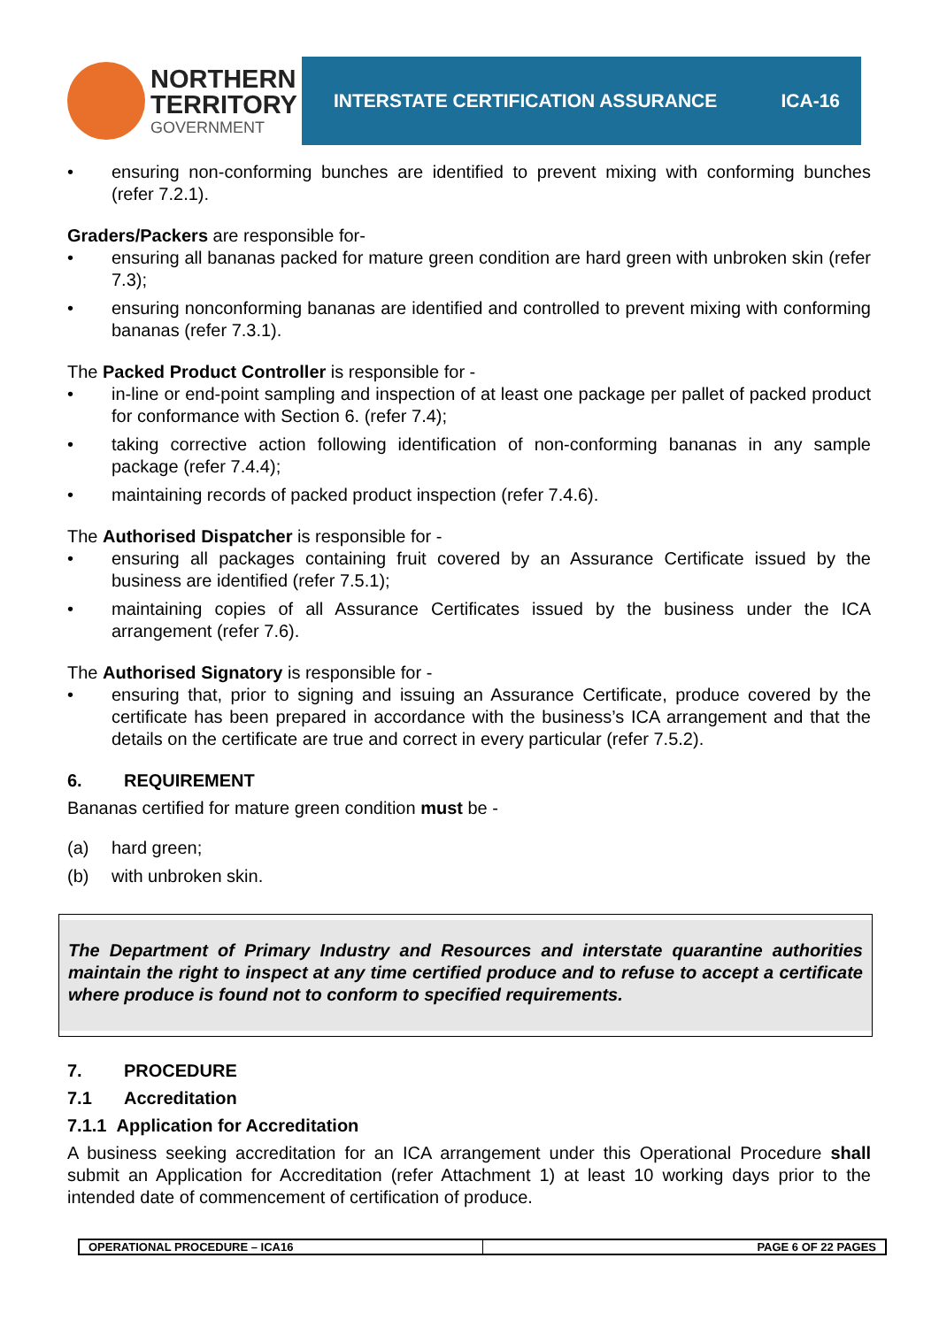NORTHERN
TERRITORY
GOVERNMENT
INTERSTATE CERTIFICATION ASSURANCE ICA-16
• ensuring non-conforming bunches are identified to prevent mixing with conforming bunches (refer 7.2.1).
Graders/Packers are responsible for-
• ensuring all bananas packed for mature green condition are hard green with unbroken skin (refer 7.3);
• ensuring nonconforming bananas are identified and controlled to prevent mixing with conforming bananas (refer 7.3.1).
The Packed Product Controller is responsible for -
• in-line or end-point sampling and inspection of at least one package per pallet of packed product for conformance with Section 6. (refer 7.4);
• taking corrective action following identification of non-conforming bananas in any sample package (refer 7.4.4);
• maintaining records of packed product inspection (refer 7.4.6).
The Authorised Dispatcher is responsible for -
• ensuring all packages containing fruit covered by an Assurance Certificate issued by the business are identified (refer 7.5.1);
• maintaining copies of all Assurance Certificates issued by the business under the ICA arrangement (refer 7.6).
The Authorised Signatory is responsible for -
• ensuring that, prior to signing and issuing an Assurance Certificate, produce covered by the certificate has been prepared in accordance with the business’s ICA arrangement and that the details on the certificate are true and correct in every particular (refer 7.5.2).
6. REQUIREMENT
Bananas certified for mature green condition must be -
(a) hard green;
(b) with unbroken skin.
The Department of Primary Industry and Resources and interstate quarantine authorities maintain the right to inspect at any time certified produce and to refuse to accept a certificate where produce is found not to conform to specified requirements.
7. PROCEDURE
7.1 Accreditation
7.1.1 Application for Accreditation
A business seeking accreditation for an ICA arrangement under this Operational Procedure shall submit an Application for Accreditation (refer Attachment 1) at least 10 working days prior to the intended date of commencement of certification of produce.
OPERATIONAL PROCEDURE – ICA16 PAGE 6 OF 22 PAGES